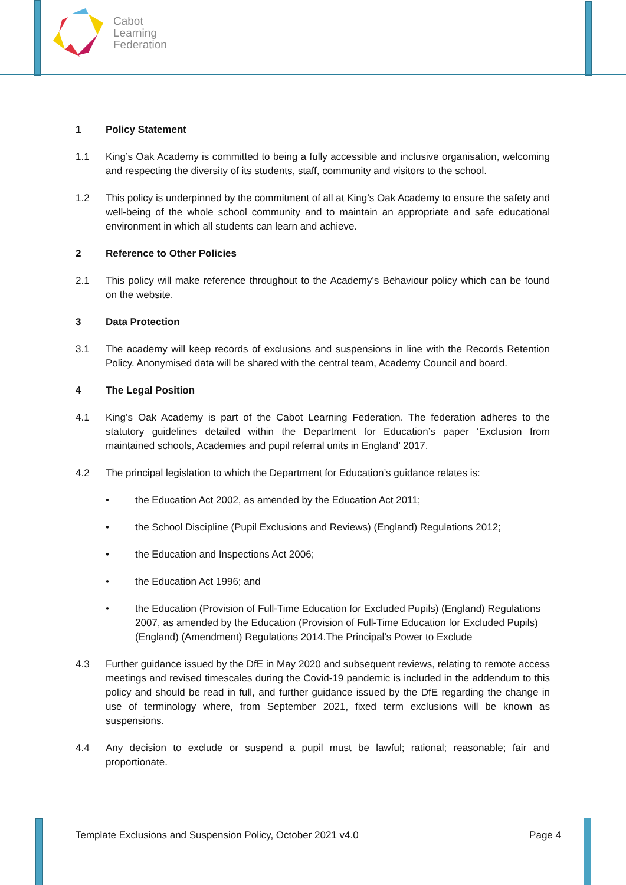Cabot
Learning
Federation
1 Policy Statement
1.1 King’s Oak Academy is committed to being a fully accessible and inclusive organisation, welcoming and respecting the diversity of its students, staff, community and visitors to the school.
1.2 This policy is underpinned by the commitment of all at King’s Oak Academy to ensure the safety and well-being of the whole school community and to maintain an appropriate and safe educational environment in which all students can learn and achieve.
2 Reference to Other Policies
2.1 This policy will make reference throughout to the Academy’s Behaviour policy which can be found on the website.
3 Data Protection
3.1 The academy will keep records of exclusions and suspensions in line with the Records Retention Policy. Anonymised data will be shared with the central team, Academy Council and board.
4 The Legal Position
4.1 King’s Oak Academy is part of the Cabot Learning Federation. The federation adheres to the statutory guidelines detailed within the Department for Education’s paper ‘Exclusion from maintained schools, Academies and pupil referral units in England’ 2017.
4.2 The principal legislation to which the Department for Education’s guidance relates is:
• the Education Act 2002, as amended by the Education Act 2011;
• the School Discipline (Pupil Exclusions and Reviews) (England) Regulations 2012;
• the Education and Inspections Act 2006;
• the Education Act 1996; and
• the Education (Provision of Full-Time Education for Excluded Pupils) (England) Regulations 2007, as amended by the Education (Provision of Full-Time Education for Excluded Pupils) (England) (Amendment) Regulations 2014.The Principal’s Power to Exclude
4.3 Further guidance issued by the DfE in May 2020 and subsequent reviews, relating to remote access meetings and revised timescales during the Covid-19 pandemic is included in the addendum to this policy and should be read in full, and further guidance issued by the DfE regarding the change in use of terminology where, from September 2021, fixed term exclusions will be known as suspensions.
4.4 Any decision to exclude or suspend a pupil must be lawful; rational; reasonable; fair and proportionate.
Template Exclusions and Suspension Policy, October 2021 v4.0 Page 4